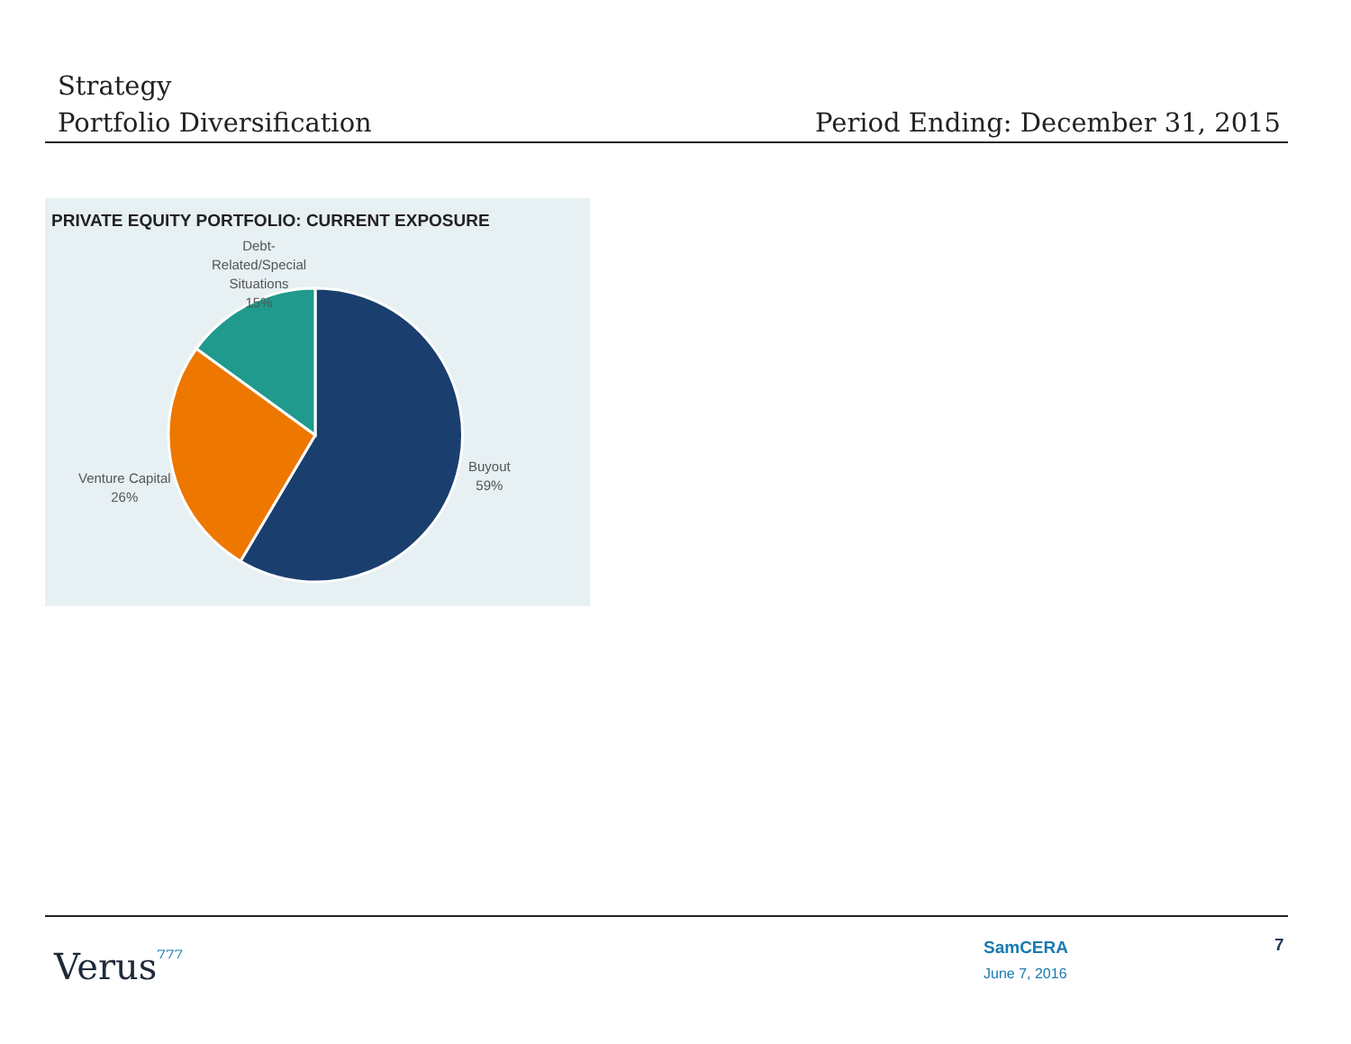Strategy
Portfolio Diversification
Period Ending: December 31, 2015
PRIVATE EQUITY PORTFOLIO: CURRENT EXPOSURE
Debt-
Related/Special
Situations
15%
Venture Capital
26%
Buyout
59%
Verus⁷⁷⁷
SamCERA
June 7, 2016
7